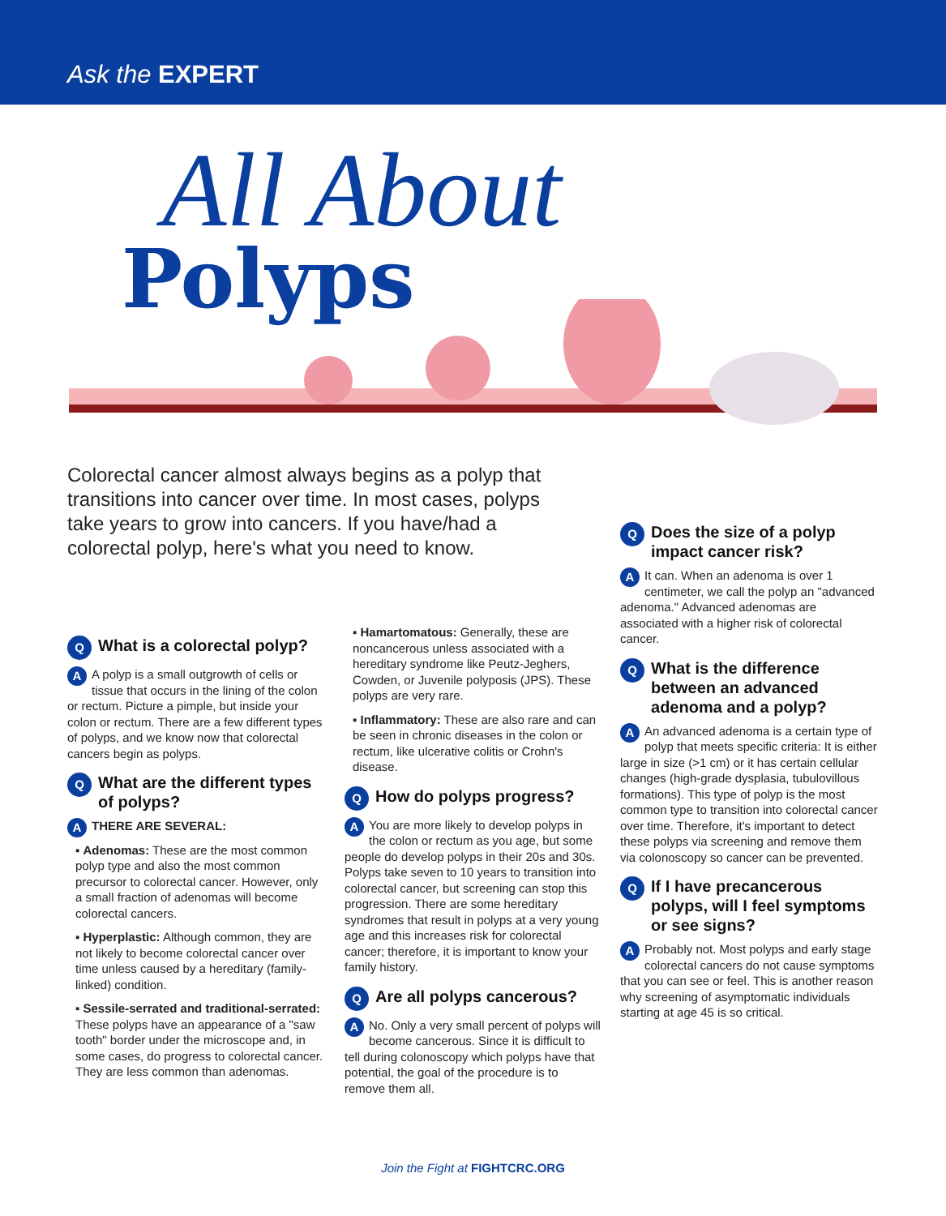Ask the EXPERT
All About
Polyps
Colorectal cancer almost always begins as a polyp that transitions into cancer over time. In most cases, polyps take years to grow into cancers. If you have/had a colorectal polyp, here's what you need to know.
Q What is a colorectal polyp?
AA polyp is a small outgrowth of cells or tissue that occurs in the lining of the colon or rectum. Picture a pimple, but inside your colon or rectum. There are a few different types of polyps, and we know now that colorectal cancers begin as polyps.
Q What are the different types of polyps?
ATHERE ARE SEVERAL:
▪ Adenomas: These are the most common polyp type and also the most common precursor to colorectal cancer. However, only a small fraction of adenomas will become colorectal cancers.
▪ Hyperplastic: Although common, they are not likely to become colorectal cancer over time unless caused by a hereditary (family-linked) condition.
▪ Sessile-serrated and traditional-serrated: These polyps have an appearance of a "saw tooth" border under the microscope and, in some cases, do progress to colorectal cancer. They are less common than adenomas.
▪ Hamartomatous: Generally, these are noncancerous unless associated with a hereditary syndrome like Peutz-Jeghers, Cowden, or Juvenile polyposis (JPS). These polyps are very rare.
▪ Inflammatory: These are also rare and can be seen in chronic diseases in the colon or rectum, like ulcerative colitis or Crohn's disease.
Q How do polyps progress?
AYou are more likely to develop polyps in the colon or rectum as you age, but some people do develop polyps in their 20s and 30s. Polyps take seven to 10 years to transition into colorectal cancer, but screening can stop this progression. There are some hereditary syndromes that result in polyps at a very young age and this increases risk for colorectal cancer; therefore, it is important to know your family history.
Q Are all polyps cancerous?
ANo. Only a very small percent of polyps will become cancerous. Since it is difficult to tell during colonoscopy which polyps have that potential, the goal of the procedure is to remove them all.
Q Does the size of a polyp impact cancer risk?
AIt can. When an adenoma is over 1 centimeter, we call the polyp an "advanced adenoma." Advanced adenomas are associated with a higher risk of colorectal cancer.
Q What is the difference between an advanced adenoma and a polyp?
AAn advanced adenoma is a certain type of polyp that meets specific criteria: It is either large in size (>1 cm) or it has certain cellular changes (high-grade dysplasia, tubulovillous formations). This type of polyp is the most common type to transition into colorectal cancer over time. Therefore, it's important to detect these polyps via screening and remove them via colonoscopy so cancer can be prevented.
Q If I have precancerous polyps, will I feel symptoms or see signs?
AProbably not. Most polyps and early stage colorectal cancers do not cause symptoms that you can see or feel. This is another reason why screening of asymptomatic individuals starting at age 45 is so critical.
Join the Fight at FIGHTCRC.ORG